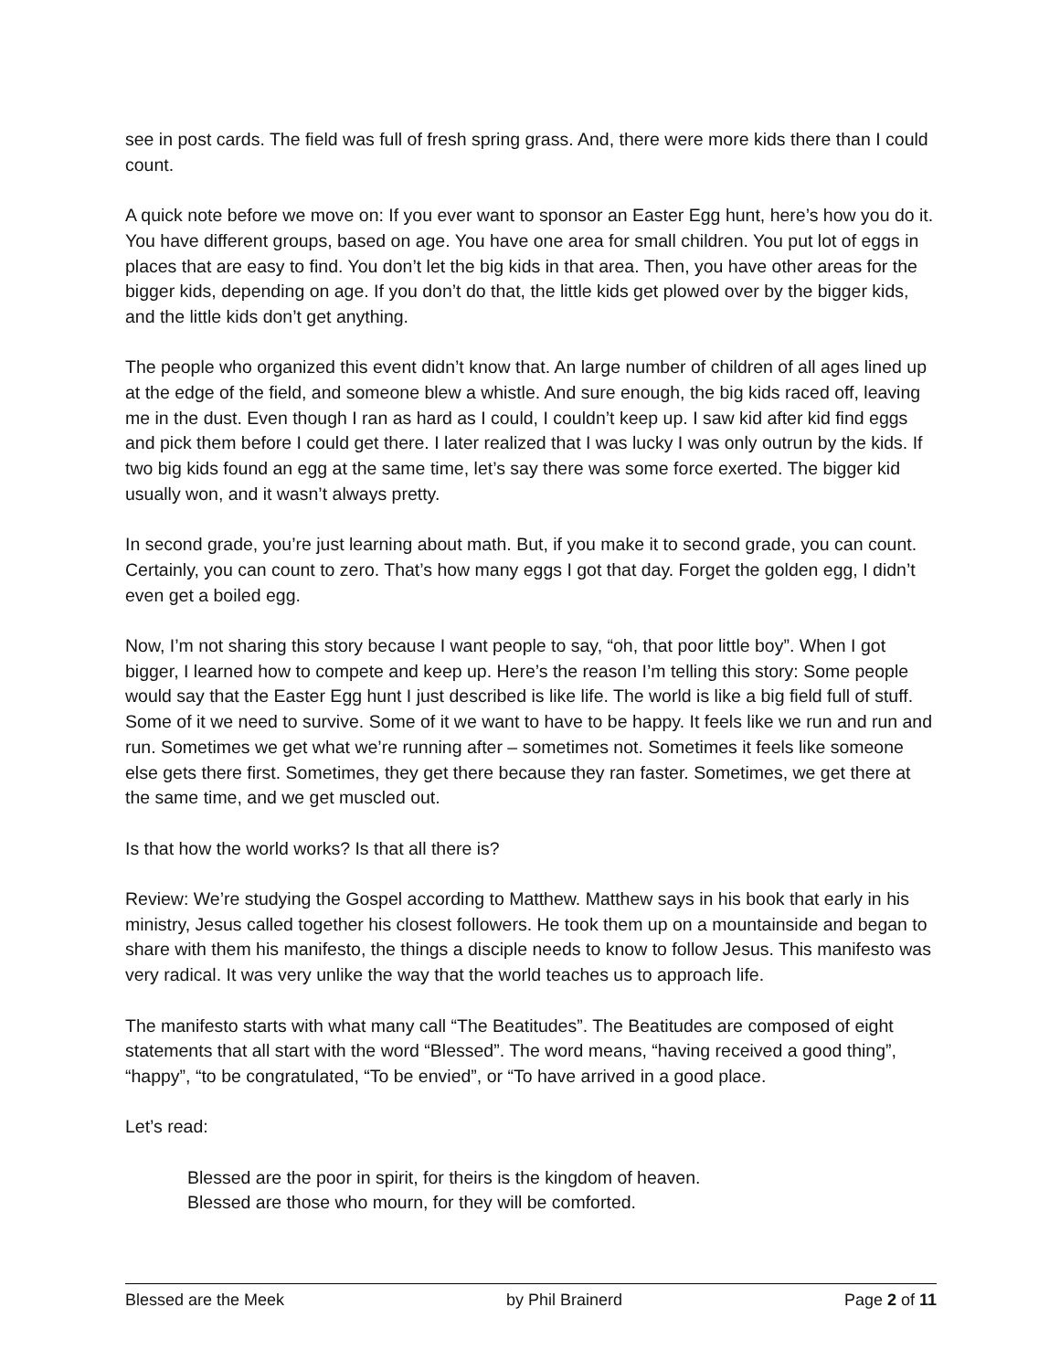see in post cards. The field was full of fresh spring grass. And, there were more kids there than I could count.
A quick note before we move on: If you ever want to sponsor an Easter Egg hunt, here’s how you do it. You have different groups, based on age. You have one area for small children. You put lot of eggs in places that are easy to find. You don’t let the big kids in that area. Then, you have other areas for the bigger kids, depending on age. If you don’t do that, the little kids get plowed over by the bigger kids, and the little kids don’t get anything.
The people who organized this event didn’t know that. An large number of children of all ages lined up at the edge of the field, and someone blew a whistle. And sure enough, the big kids raced off, leaving me in the dust. Even though I ran as hard as I could, I couldn’t keep up. I saw kid after kid find eggs and pick them before I could get there. I later realized that I was lucky I was only outrun by the kids. If two big kids found an egg at the same time, let’s say there was some force exerted. The bigger kid usually won, and it wasn’t always pretty.
In second grade, you’re just learning about math. But, if you make it to second grade, you can count. Certainly, you can count to zero. That’s how many eggs I got that day. Forget the golden egg, I didn’t even get a boiled egg.
Now, I’m not sharing this story because I want people to say, “oh, that poor little boy”. When I got bigger, I learned how to compete and keep up. Here’s the reason I’m telling this story: Some people would say that the Easter Egg hunt I just described is like life. The world is like a big field full of stuff. Some of it we need to survive. Some of it we want to have to be happy. It feels like we run and run and run. Sometimes we get what we’re running after – sometimes not. Sometimes it feels like someone else gets there first. Sometimes, they get there because they ran faster. Sometimes, we get there at the same time, and we get muscled out.
Is that how the world works? Is that all there is?
Review: We’re studying the Gospel according to Matthew. Matthew says in his book that early in his ministry, Jesus called together his closest followers. He took them up on a mountainside and began to share with them his manifesto, the things a disciple needs to know to follow Jesus. This manifesto was very radical. It was very unlike the way that the world teaches us to approach life.
The manifesto starts with what many call “The Beatitudes”. The Beatitudes are composed of eight statements that all start with the word “Blessed”. The word means, “having received a good thing”, “happy”, “to be congratulated, “To be envied”, or “To have arrived in a good place.
Let’s read:
Blessed are the poor in spirit, for theirs is the kingdom of heaven.
Blessed are those who mourn, for they will be comforted.
Blessed are the Meek by Phil Brainerd Page 2 of 11